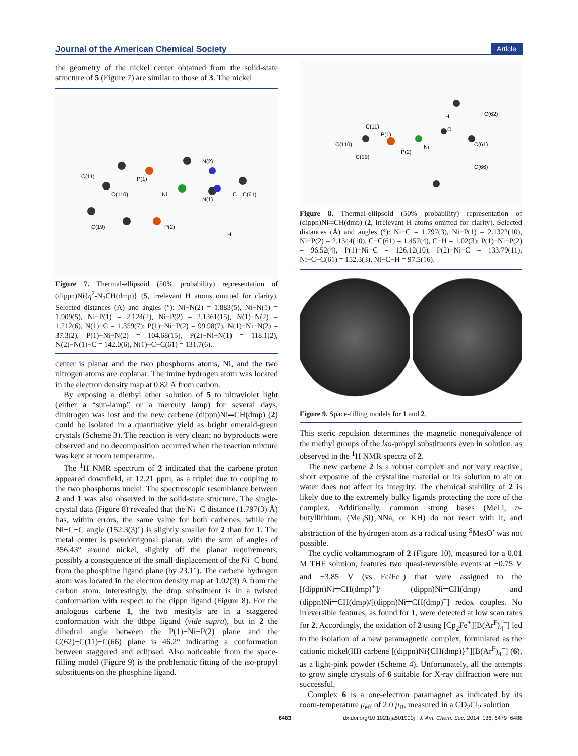Journal of the American Chemical Society Article
the geometry of the nickel center obtained from the solid-state structure of 5 (Figure 7) are similar to those of 3. The nickel
C(11)
P(1)
Ni
N(2)
N(1)
C(110)
C(19)
P(2)
C(61)
C
H
Figure 7. Thermal-ellipsoid (50% probability) representation of (dippn)Ni{η<sup>2</sup>-N<sub>2</sub>CH(dmp)} (5, irrelevant H atoms omitted for clarity). Selected distances (Å) and angles (°): Ni−N(2) = 1.883(5), Ni−N(1) = 1.909(5), Ni−P(1) = 2.124(2), Ni−P(2) = 2.1361(15), N(1)−N(2) = 1.212(6), N(1)−C = 1.359(7); P(1)−Ni−P(2) = 99.98(7), N(1)−Ni−N(2) = 37.3(2), P(1)−Ni−N(2) = 104.68(15), P(2)−Ni−N(1) = 118.1(2), N(2)−N(1)−C = 142.0(6), N(1)−C−C(61) = 131.7(6).
center is planar and the two phosphorus atoms, Ni, and the two nitrogen atoms are coplanar. The imine hydrogen atom was located in the electron density map at 0.82 Å from carbon.
By exposing a diethyl ether solution of 5 to ultraviolet light (either a “sun-lamp” or a mercury lamp) for several days, dinitrogen was lost and the new carbene (dippn)Ni═CH(dmp) (2) could be isolated in a quantitative yield as bright emerald-green crystals (Scheme 3). The reaction is very clean; no byproducts were observed and no decomposition occurred when the reaction mixture was kept at room temperature.
The <sup>1</sup>H NMR spectrum of 2 indicated that the carbene proton appeared downfield, at 12.21 ppm, as a triplet due to coupling to the two phosphorus nuclei. The spectroscopic resemblance between 2 and 1 was also observed in the solid-state structure. The single-crystal data (Figure 8) revealed that the Ni−C distance (1.797(3) Å) has, within errors, the same value for both carbenes, while the Ni−C−C angle (152.3(3)°) is slightly smaller for 2 than for 1. The metal center is pseudotrigonal planar, with the sum of angles of 356.43° around nickel, slightly off the planar requirements, possibly a consequence of the small displacement of the Ni−C bond from the phosphine ligand plane (by 23.1°). The carbene hydrogen atom was located in the electron density map at 1.02(3) Å from the carbon atom. Interestingly, the dmp substituent is in a twisted conformation with respect to the dippn ligand (Figure 8). For the analogous carbene 1, the two mesityls are in a staggered conformation with the dtbpe ligand (vide supra), but in 2 the dihedral angle between the P(1)−Ni−P(2) plane and the C(62)−C(11)−C(66) plane is 46.2° indicating a conformation between staggered and eclipsed. Also noticeable from the space-filling model (Figure 9) is the problematic fitting of the iso-propyl substituents on the phosphine ligand.
C(11)
P(1)
C(110)
C(19)
P(2)
Ni
C
H
C(61)
C(62)
C(66)
Figure 8. Thermal-ellipsoid (50% probability) representation of (dippn)Ni═CH(dmp) (2, irrelevant H atoms omitted for clarity). Selected distances (Å) and angles (°): Ni−C = 1.797(3), Ni−P(1) = 2.1322(10), Ni−P(2) = 2.1344(10), C−C(61) = 1.457(4), C−H = 1.02(3); P(1)−Ni−P(2) = 96.52(4), P(1)−Ni−C = 126.12(10), P(2)−Ni−C = 133.79(11), Ni−C−C(61) = 152.3(3), Ni−C−H = 97.5(16).
Figure 9. Space-filling models for 1 and 2.
This steric repulsion determines the magnetic nonequivalence of the methyl groups of the iso-propyl substituents even in solution, as observed in the <sup>1</sup>H NMR spectra of 2.
The new carbene 2 is a robust complex and not very reactive; short exposure of the crystalline material or its solution to air or water does not affect its integrity. The chemical stability of 2 is likely due to the extremely bulky ligands protecting the core of the complex. Additionally, common strong bases (MeLi, n-butyllithium, (Me<sub>3</sub>Si)<sub>2</sub>NNa, or KH) do not react with it, and abstraction of the hydrogen atom as a radical using <sup>S</sup>MesO<sup>•</sup> was not possible.
The cyclic voltammogram of 2 (Figure 10), measured for a 0.01 M THF solution, features two quasi-reversible events at −0.75 V and −3.85 V (vs Fc/Fc<sup>+</sup>) that were assigned to the [(dippn)Ni═CH(dmp)<sup>+</sup>]/ (dippn)Ni═CH(dmp) and (dippn)Ni═CH(dmp)/[(dippn)Ni═CH(dmp)<sup>−</sup>] redox couples. No irreversible features, as found for 1, were detected at low scan rates for 2. Accordingly, the oxidation of 2 using [Cp<sub>2</sub>Fe<sup>+</sup>][B(Ar<sup>F</sup>)<sub>4</sub><sup>−</sup>] led to the isolation of a new paramagnetic complex, formulated as the cationic nickel(III) carbene [(dippn)Ni{CH(dmp)}<sup>+</sup>][B(Ar<sup>F</sup>)<sub>4</sub><sup>−</sup>] (6), as a light-pink powder (Scheme 4). Unfortunately, all the attempts to grow single crystals of 6 suitable for X-ray diffraction were not successful.
Complex 6 is a one-electron paramagnet as indicated by its room-temperature μ<sub>eff</sub> of 2.0 μ<sub>B</sub>, measured in a CD<sub>2</sub>Cl<sub>2</sub> solution
6483 dx.doi.org/10.1021/ja501900j | J. Am. Chem. Soc. 2014, 136, 6479−6488